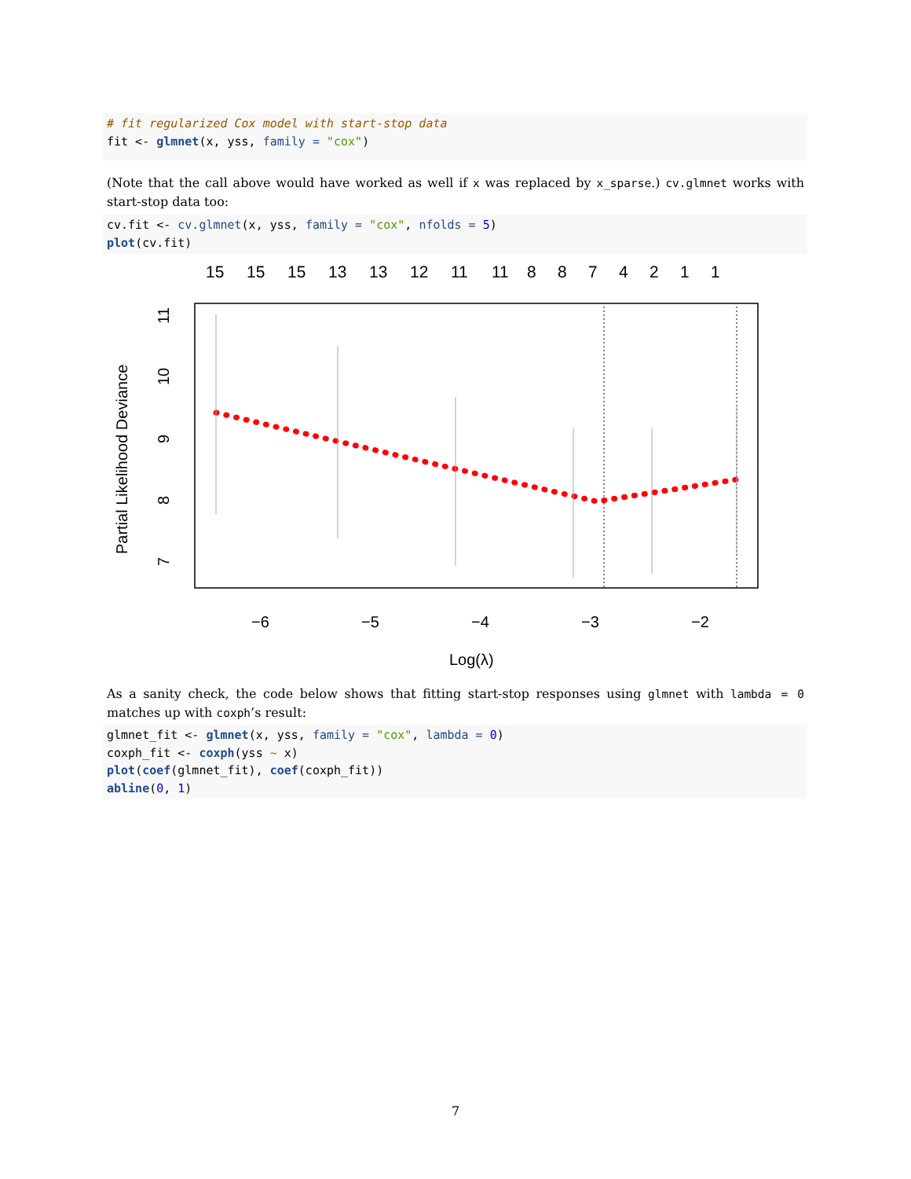# fit regularized Cox model with start-stop data fit <- glmnet(x, yss, family = "cox")
(Note that the call above would have worked as well if x was replaced by x_sparse.) cv.glmnet works with start-stop data too:
cv.fit <- cv.glmnet(x, yss, family = "cox", nfolds = 5) plot(cv.fit)
15
15
15
13
13
12
11
11
8
8
7
4
2
1
1
−6
−5
−4
−3
−2
Log(λ)
Partial Likelihood Deviance
7
8
9
10
11
As a sanity check, the code below shows that fitting start-stop responses using glmnet with lambda = 0 matches up with coxph’s result:
glmnet_fit <- glmnet(x, yss, family = "cox", lambda = 0) coxph_fit <- coxph(yss ~ x) plot(coef(glmnet_fit), coef(coxph_fit)) abline(0, 1)
7